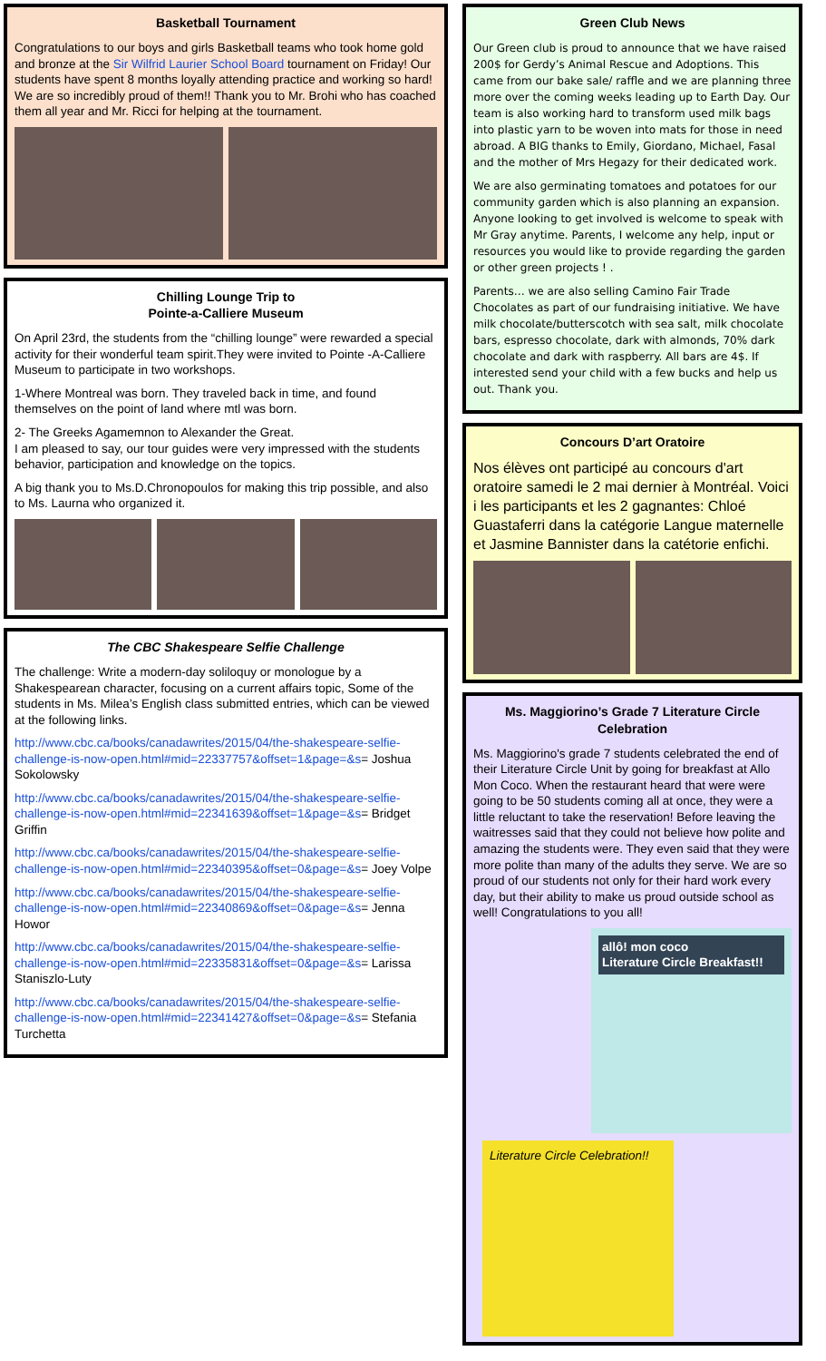Basketball Tournament
Congratulations to our boys and girls Basketball teams who took home gold and bronze at the Sir Wilfrid Laurier School Board tournament on Friday! Our students have spent 8 months loyally attending practice and working so hard! We are so incredibly proud of them!! Thank you to Mr. Brohi who has coached them all year and Mr. Ricci for helping at the tournament.
Chilling Lounge Trip to
Pointe-a-Calliere Museum
On April 23rd, the students from the “chilling lounge” were rewarded a special activity for their wonderful team spirit.They were invited to Pointe -A-Calliere Museum to participate in two workshops.
1-Where Montreal was born. They traveled back in time, and found themselves on the point of land where mtl was born.
2- The Greeks Agamemnon to Alexander the Great.
I am pleased to say, our tour guides were very impressed with the students behavior, participation and knowledge on the topics.
A big thank you to Ms.D.Chronopoulos for making this trip possible, and also to Ms. Laurna who organized it.
The CBC Shakespeare Selfie Challenge
The challenge: Write a modern-day soliloquy or monologue by a Shakespearean character, focusing on a current affairs topic, Some of the students in Ms. Milea’s English class submitted entries, which can be viewed at the following links.
http://www.cbc.ca/books/canadawrites/2015/04/the-shakespeare-selfie-challenge-is-now-open.html#mid=22337757&offset=1&page=&s= Joshua Sokolowsky
http://www.cbc.ca/books/canadawrites/2015/04/the-shakespeare-selfie-challenge-is-now-open.html#mid=22341639&offset=1&page=&s= Bridget Griffin
http://www.cbc.ca/books/canadawrites/2015/04/the-shakespeare-selfie-challenge-is-now-open.html#mid=22340395&offset=0&page=&s= Joey Volpe
http://www.cbc.ca/books/canadawrites/2015/04/the-shakespeare-selfie-challenge-is-now-open.html#mid=22340869&offset=0&page=&s= Jenna Howor
http://www.cbc.ca/books/canadawrites/2015/04/the-shakespeare-selfie-challenge-is-now-open.html#mid=22335831&offset=0&page=&s= Larissa Staniszlo-Luty
http://www.cbc.ca/books/canadawrites/2015/04/the-shakespeare-selfie-challenge-is-now-open.html#mid=22341427&offset=0&page=&s= Stefania Turchetta
Green Club News
Our Green club is proud to announce that we have raised 200$ for Gerdy’s Animal Rescue and Adoptions. This came from our bake sale/ raffle and we are planning three more over the coming weeks leading up to Earth Day. Our team is also working hard to transform used milk bags into plastic yarn to be woven into mats for those in need abroad. A BIG thanks to Emily, Giordano, Michael, Fasal and the mother of Mrs Hegazy for their dedicated work.
We are also germinating tomatoes and potatoes for our community garden which is also planning an expansion. Anyone looking to get involved is welcome to speak with Mr Gray anytime. Parents, I welcome any help, input or resources you would like to provide regarding the garden or other green projects ! .
Parents… we are also selling Camino Fair Trade Chocolates as part of our fundraising initiative. We have milk chocolate/butterscotch with sea salt, milk chocolate bars, espresso chocolate, dark with almonds, 70% dark chocolate and dark with raspberry. All bars are 4$. If interested send your child with a few bucks and help us out. Thank you.
Concours D’art Oratoire
Nos élèves ont participé au concours d'art oratoire samedi le 2 mai dernier à Montréal. Voici i les participants et les 2 gagnantes: Chloé Guastaferri dans la catégorie Langue maternelle et Jasmine Bannister dans la catétorie enfichi.
Ms. Maggiorino’s Grade 7 Literature Circle Celebration
Ms. Maggiorino's grade 7 students celebrated the end of their Literature Circle Unit by going for breakfast at Allo Mon Coco. When the restaurant heard that were were going to be 50 students coming all at once, they were a little reluctant to take the reservation! Before leaving the waitresses said that they could not believe how polite and amazing the students were. They even said that they were more polite than many of the adults they serve. We are so proud of our students not only for their hard work every day, but their ability to make us proud outside school as well! Congratulations to you all!
allô! mon coco
Literature Circle Breakfast!!
Literature Circle Celebration!!